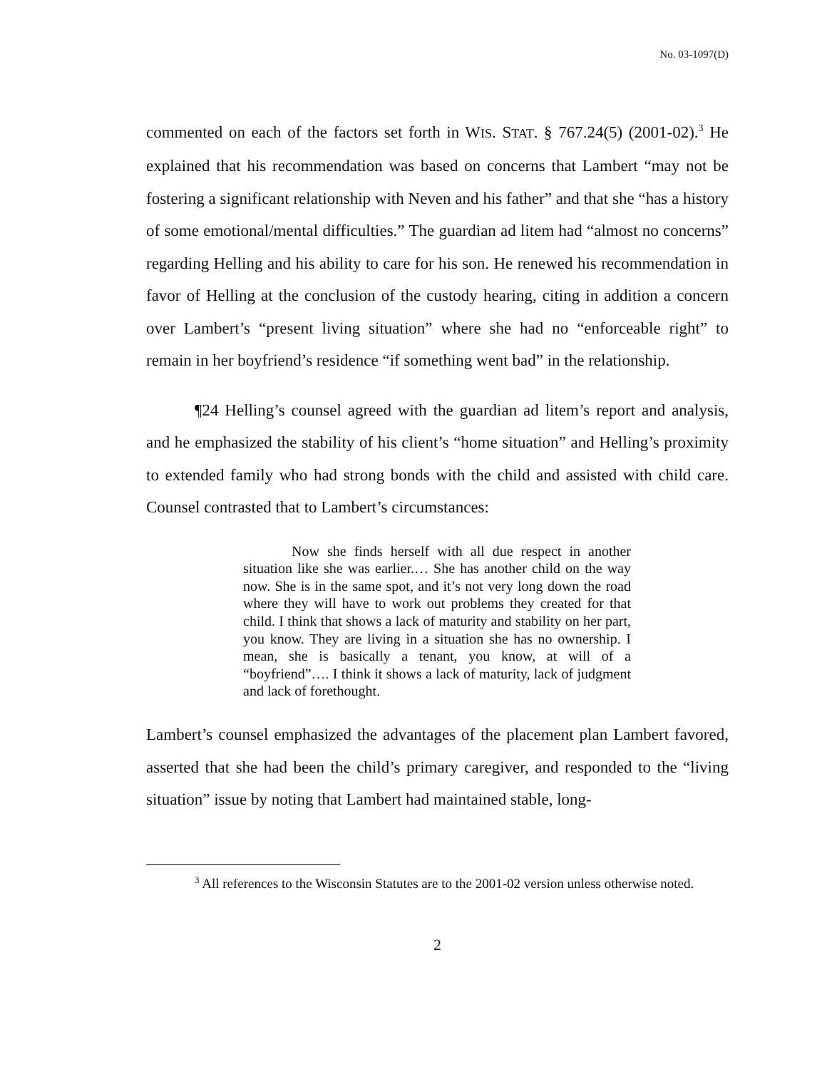No. 03-1097(D)
commented on each of the factors set forth in WIS. STAT. § 767.24(5) (2001-02).<sup>3</sup> He explained that his recommendation was based on concerns that Lambert “may not be fostering a significant relationship with Neven and his father” and that she “has a history of some emotional/mental difficulties.” The guardian ad litem had “almost no concerns” regarding Helling and his ability to care for his son. He renewed his recommendation in favor of Helling at the conclusion of the custody hearing, citing in addition a concern over Lambert’s “present living situation” where she had no “enforceable right” to remain in her boyfriend’s residence “if something went bad” in the relationship.
¶24 Helling’s counsel agreed with the guardian ad litem’s report and analysis, and he emphasized the stability of his client’s “home situation” and Helling’s proximity to extended family who had strong bonds with the child and assisted with child care. Counsel contrasted that to Lambert’s circumstances:
Now she finds herself with all due respect in another situation like she was earlier.… She has another child on the way now. She is in the same spot, and it’s not very long down the road where they will have to work out problems they created for that child. I think that shows a lack of maturity and stability on her part, you know. They are living in a situation she has no ownership. I mean, she is basically a tenant, you know, at will of a “boyfriend”…. I think it shows a lack of maturity, lack of judgment and lack of forethought.
Lambert’s counsel emphasized the advantages of the placement plan Lambert favored, asserted that she had been the child’s primary caregiver, and responded to the “living situation” issue by noting that Lambert had maintained stable, long-
<sup>3</sup> All references to the Wisconsin Statutes are to the 2001-02 version unless otherwise noted.
2